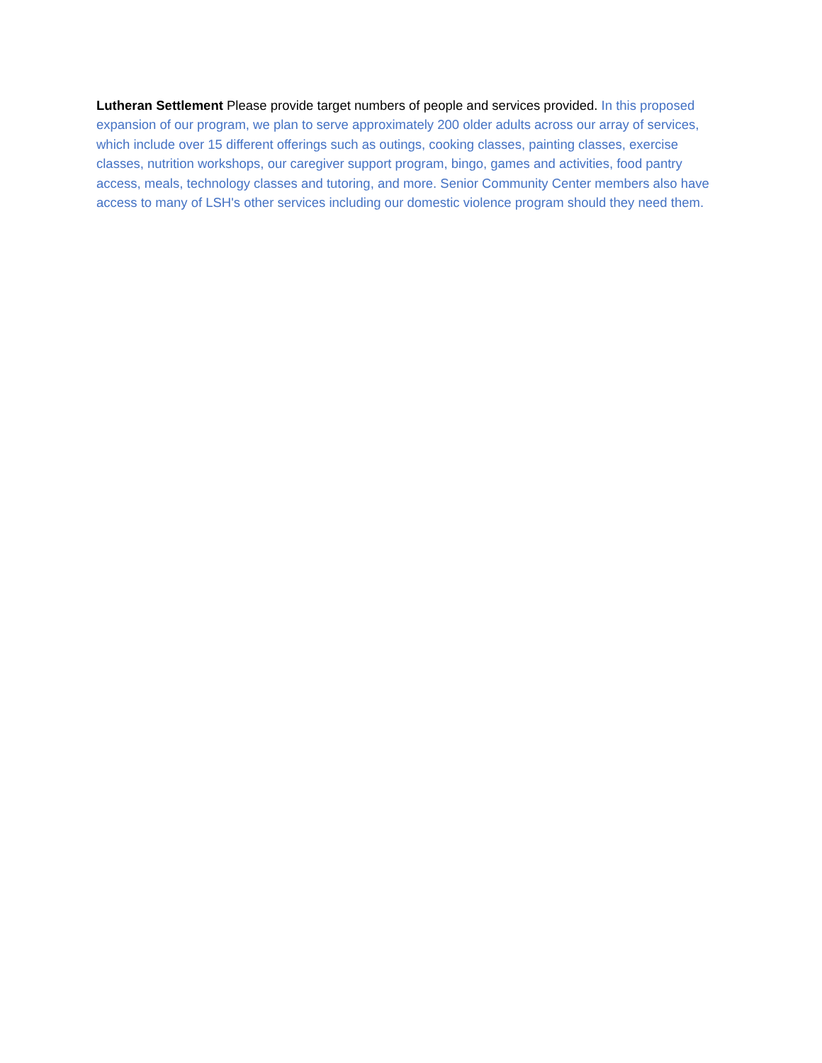Lutheran Settlement Please provide target numbers of people and services provided. In this proposed expansion of our program, we plan to serve approximately 200 older adults across our array of services, which include over 15 different offerings such as outings, cooking classes, painting classes, exercise classes, nutrition workshops, our caregiver support program, bingo, games and activities, food pantry access, meals, technology classes and tutoring, and more. Senior Community Center members also have access to many of LSH's other services including our domestic violence program should they need them.